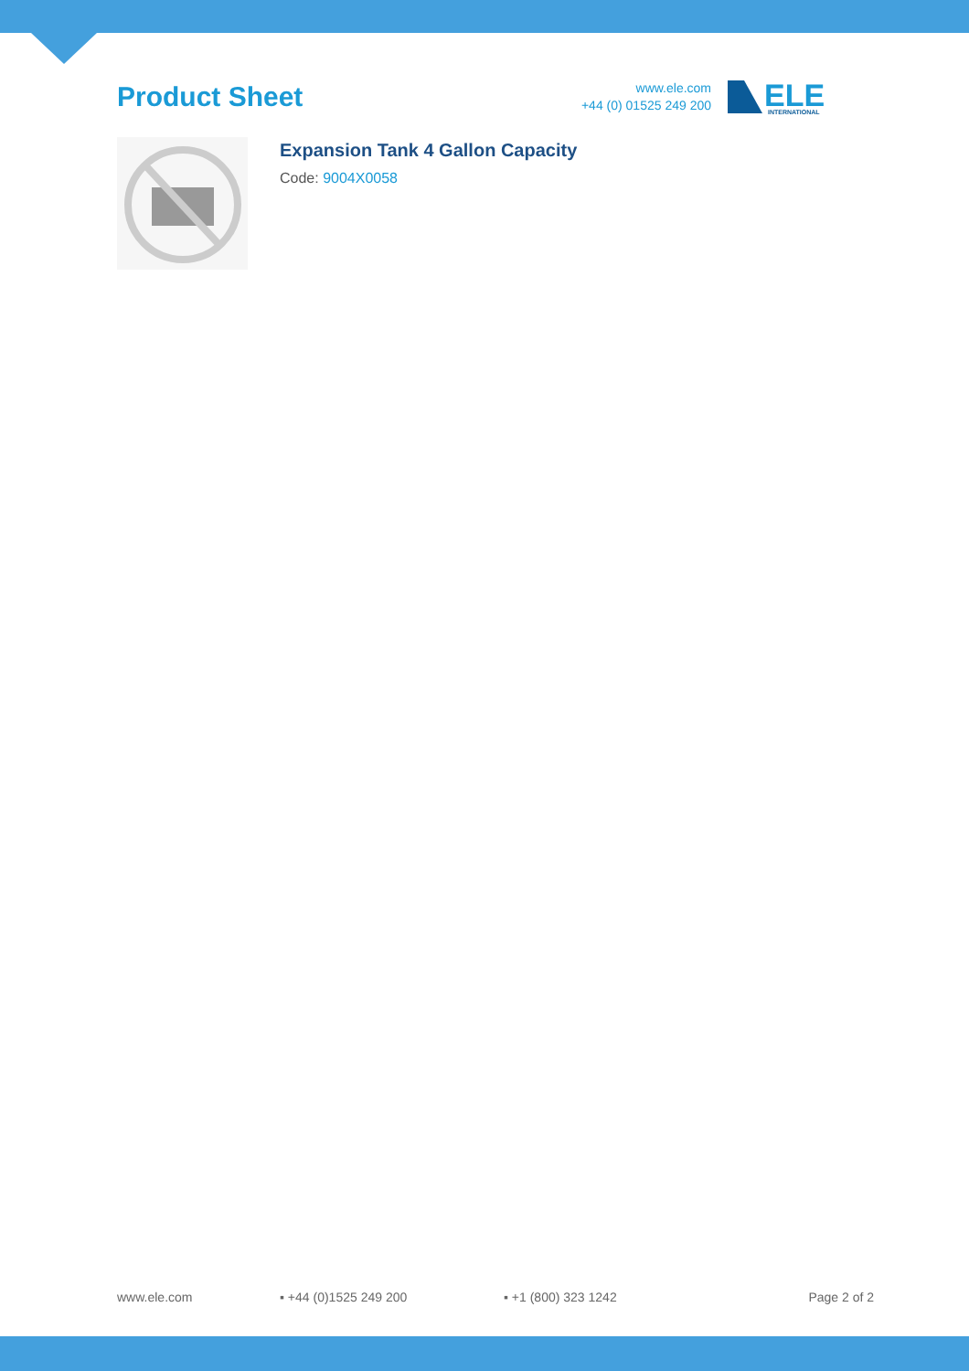Product Sheet
www.ele.com
+44 (0) 01525 249 200
ELE
INTERNATIONAL
Expansion Tank 4 Gallon Capacity
Code: 9004X0058
www.ele.com ▪ +44 (0)1525 249 200 ▪ +1 (800) 323 1242 Page 2 of 2